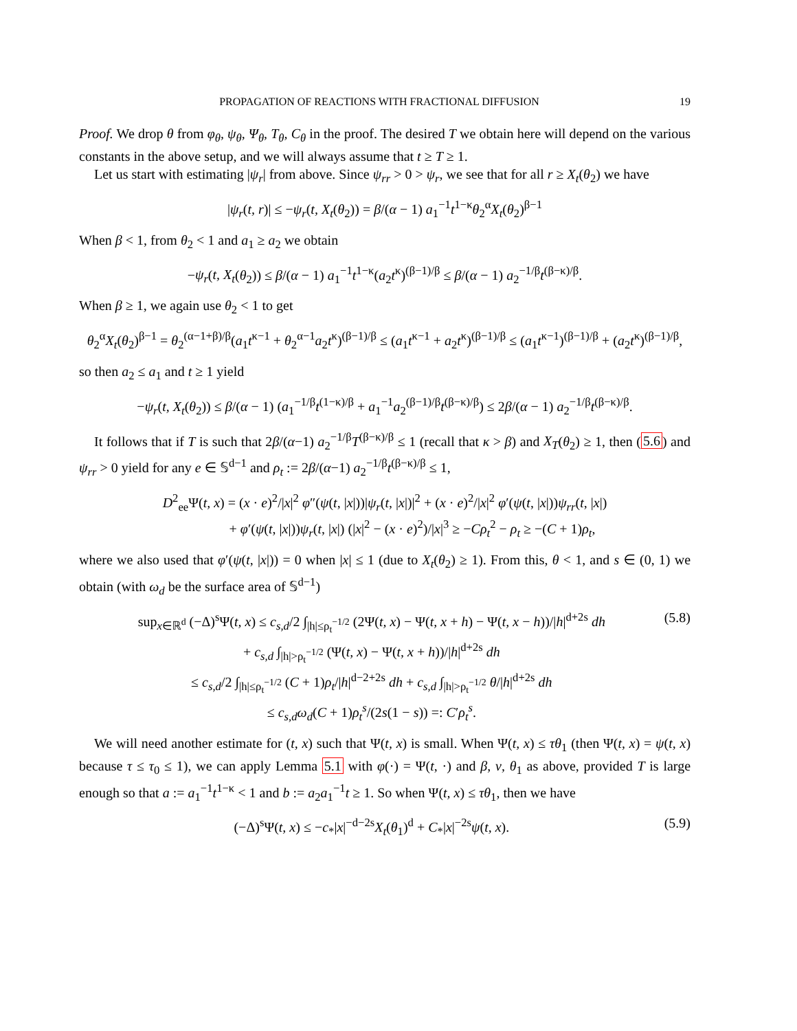PROPAGATION OF REACTIONS WITH FRACTIONAL DIFFUSION 19
Proof. We drop θ from φ<sub>θ</sub>, ψ<sub>θ</sub>, Ψ<sub>θ</sub>, T<sub>θ</sub>, C<sub>θ</sub> in the proof. The desired T we obtain here will depend on the various constants in the above setup, and we will always assume that t ≥ T ≥ 1.
Let us start with estimating |ψ<sub>r</sub>| from above. Since ψ<sub>rr</sub> > 0 > ψ<sub>r</sub>, we see that for all r ≥ X<sub>t</sub>(θ<sub>2</sub>) we have
|ψ<sub>r</sub>(t, r)| ≤ −ψ<sub>r</sub>(t, X<sub>t</sub>(θ<sub>2</sub>)) = β/(α − 1) a<sub>1</sub><sup>−1</sup>t<sup>1−κ</sup>θ<sub>2</sub><sup>α</sup>X<sub>t</sub>(θ<sub>2</sub>)<sup>β−1</sup>
When β < 1, from θ<sub>2</sub> < 1 and a<sub>1</sub> ≥ a<sub>2</sub> we obtain
−ψ<sub>r</sub>(t, X<sub>t</sub>(θ<sub>2</sub>)) ≤ β/(α − 1) a<sub>1</sub><sup>−1</sup>t<sup>1−κ</sup>(a<sub>2</sub>t<sup>κ</sup>)<sup>(β−1)/β</sup> ≤ β/(α − 1) a<sub>2</sub><sup>−1/β</sup>t<sup>(β−κ)/β</sup>.
When β ≥ 1, we again use θ<sub>2</sub> < 1 to get
θ<sub>2</sub><sup>α</sup>X<sub>t</sub>(θ<sub>2</sub>)<sup>β−1</sup> = θ<sub>2</sub><sup>(α−1+β)/β</sup>(a<sub>1</sub>t<sup>κ−1</sup> + θ<sub>2</sub><sup>α−1</sup>a<sub>2</sub>t<sup>κ</sup>)<sup>(β−1)/β</sup> ≤ (a<sub>1</sub>t<sup>κ−1</sup> + a<sub>2</sub>t<sup>κ</sup>)<sup>(β−1)/β</sup> ≤ (a<sub>1</sub>t<sup>κ−1</sup>)<sup>(β−1)/β</sup> + (a<sub>2</sub>t<sup>κ</sup>)<sup>(β−1)/β</sup>,
so then a<sub>2</sub> ≤ a<sub>1</sub> and t ≥ 1 yield
−ψ<sub>r</sub>(t, X<sub>t</sub>(θ<sub>2</sub>)) ≤ β/(α − 1) (a<sub>1</sub><sup>−1/β</sup>t<sup>(1−κ)/β</sup> + a<sub>1</sub><sup>−1</sup>a<sub>2</sub><sup>(β−1)/β</sup>t<sup>(β−κ)/β</sup>) ≤ 2β/(α − 1) a<sub>2</sub><sup>−1/β</sup>t<sup>(β−κ)/β</sup>.
It follows that if T is such that 2β/(α−1) a<sub>2</sub><sup>−1/β</sup>T<sup>(β−κ)/β</sup> ≤ 1 (recall that κ > β) and X<sub>T</sub>(θ<sub>2</sub>) ≥ 1, then (5.6) and ψ<sub>rr</sub> > 0 yield for any e ∈ 𝕊<sup>d−1</sup> and ρ<sub>t</sub> := 2β/(α−1) a<sub>2</sub><sup>−1/β</sup>t<sup>(β−κ)/β</sup> ≤ 1,
D<sup>2</sup><sub>ee</sub>Ψ(t, x) = (x · e)<sup>2</sup>/|x|<sup>2</sup> φ″(ψ(t, |x|))|ψ<sub>r</sub>(t, |x|)|<sup>2</sup> + (x · e)<sup>2</sup>/|x|<sup>2</sup> φ′(ψ(t, |x|))ψ<sub>rr</sub>(t, |x|)
+ φ′(ψ(t, |x|))ψ<sub>r</sub>(t, |x|) (|x|<sup>2</sup> − (x · e)<sup>2</sup>)/|x|<sup>3</sup> ≥ −Cρ<sub>t</sub><sup>2</sup> − ρ<sub>t</sub> ≥ −(C + 1)ρ<sub>t</sub>,
where we also used that φ′(ψ(t, |x|)) = 0 when |x| ≤ 1 (due to X<sub>t</sub>(θ<sub>2</sub>) ≥ 1). From this, θ < 1, and s ∈ (0, 1) we obtain (with ω<sub>d</sub> be the surface area of 𝕊<sup>d−1</sup>)
sup<sub>x∈ℝ<sup>d</sup></sub> (−Δ)<sup>s</sup>Ψ(t, x) ≤ c<sub>s,d</sub>/2 ∫<sub>|h|≤ρ<sub>t</sub><sup>−1/2</sup></sub> (2Ψ(t, x) − Ψ(t, x + h) − Ψ(t, x − h))/|h|<sup>d+2s</sup> dh
+ c<sub>s,d</sub> ∫<sub>|h|>ρ<sub>t</sub><sup>−1/2</sup></sub> (Ψ(t, x) − Ψ(t, x + h))/|h|<sup>d+2s</sup> dh
≤ c<sub>s,d</sub>/2 ∫<sub>|h|≤ρ<sub>t</sub><sup>−1/2</sup></sub> (C + 1)ρ<sub>t</sub>/|h|<sup>d−2+2s</sup> dh + c<sub>s,d</sub> ∫<sub>|h|>ρ<sub>t</sub><sup>−1/2</sup></sub> θ/|h|<sup>d+2s</sup> dh
≤ c<sub>s,d</sub>ω<sub>d</sub>(C + 1)ρ<sub>t</sub><sup>s</sup>/(2s(1 − s)) =: C′ρ<sub>t</sub><sup>s</sup>.
(5.8)
We will need another estimate for (t, x) such that Ψ(t, x) is small. When Ψ(t, x) ≤ τθ<sub>1</sub> (then Ψ(t, x) = ψ(t, x) because τ ≤ τ<sub>0</sub> ≤ 1), we can apply Lemma 5.1 with φ(·) = Ψ(t, ·) and β, ν, θ<sub>1</sub> as above, provided T is large enough so that a := a<sub>1</sub><sup>−1</sup>t<sup>1−κ</sup> < 1 and b := a<sub>2</sub>a<sub>1</sub><sup>−1</sup>t ≥ 1. So when Ψ(t, x) ≤ τθ<sub>1</sub>, then we have
(−Δ)<sup>s</sup>Ψ(t, x) ≤ −c<sub>*</sub>|x|<sup>−d−2s</sup>X<sub>t</sub>(θ<sub>1</sub>)<sup>d</sup> + C<sub>*</sub>|x|<sup>−2s</sup>ψ(t, x).
(5.9)